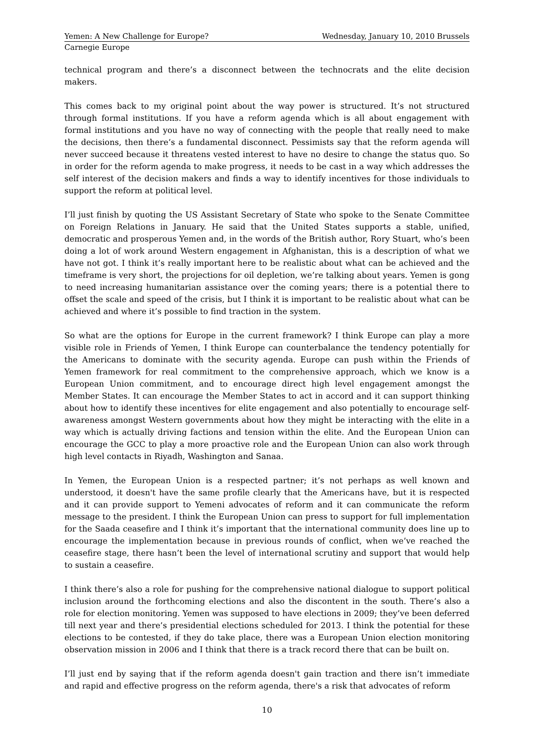Yemen: A New Challenge for Europe? Wednesday, January 10, 2010 Brussels
Carnegie Europe
technical program and there’s a disconnect between the technocrats and the elite decision makers.
This comes back to my original point about the way power is structured. It’s not structured through formal institutions. If you have a reform agenda which is all about engagement with formal institutions and you have no way of connecting with the people that really need to make the decisions, then there’s a fundamental disconnect. Pessimists say that the reform agenda will never succeed because it threatens vested interest to have no desire to change the status quo. So in order for the reform agenda to make progress, it needs to be cast in a way which addresses the self interest of the decision makers and finds a way to identify incentives for those individuals to support the reform at political level.
I’ll just finish by quoting the US Assistant Secretary of State who spoke to the Senate Committee on Foreign Relations in January. He said that the United States supports a stable, unified, democratic and prosperous Yemen and, in the words of the British author, Rory Stuart, who’s been doing a lot of work around Western engagement in Afghanistan, this is a description of what we have not got. I think it’s really important here to be realistic about what can be achieved and the timeframe is very short, the projections for oil depletion, we’re talking about years. Yemen is gong to need increasing humanitarian assistance over the coming years; there is a potential there to offset the scale and speed of the crisis, but I think it is important to be realistic about what can be achieved and where it’s possible to find traction in the system.
So what are the options for Europe in the current framework? I think Europe can play a more visible role in Friends of Yemen, I think Europe can counterbalance the tendency potentially for the Americans to dominate with the security agenda. Europe can push within the Friends of Yemen framework for real commitment to the comprehensive approach, which we know is a European Union commitment, and to encourage direct high level engagement amongst the Member States. It can encourage the Member States to act in accord and it can support thinking about how to identify these incentives for elite engagement and also potentially to encourage self-awareness amongst Western governments about how they might be interacting with the elite in a way which is actually driving factions and tension within the elite. And the European Union can encourage the GCC to play a more proactive role and the European Union can also work through high level contacts in Riyadh, Washington and Sanaa.
In Yemen, the European Union is a respected partner; it’s not perhaps as well known and understood, it doesn't have the same profile clearly that the Americans have, but it is respected and it can provide support to Yemeni advocates of reform and it can communicate the reform message to the president. I think the European Union can press to support for full implementation for the Saada ceasefire and I think it’s important that the international community does line up to encourage the implementation because in previous rounds of conflict, when we’ve reached the ceasefire stage, there hasn’t been the level of international scrutiny and support that would help to sustain a ceasefire.
I think there’s also a role for pushing for the comprehensive national dialogue to support political inclusion around the forthcoming elections and also the discontent in the south. There’s also a role for election monitoring. Yemen was supposed to have elections in 2009; they’ve been deferred till next year and there’s presidential elections scheduled for 2013. I think the potential for these elections to be contested, if they do take place, there was a European Union election monitoring observation mission in 2006 and I think that there is a track record there that can be built on.
I’ll just end by saying that if the reform agenda doesn't gain traction and there isn’t immediate and rapid and effective progress on the reform agenda, there's a risk that advocates of reform
10